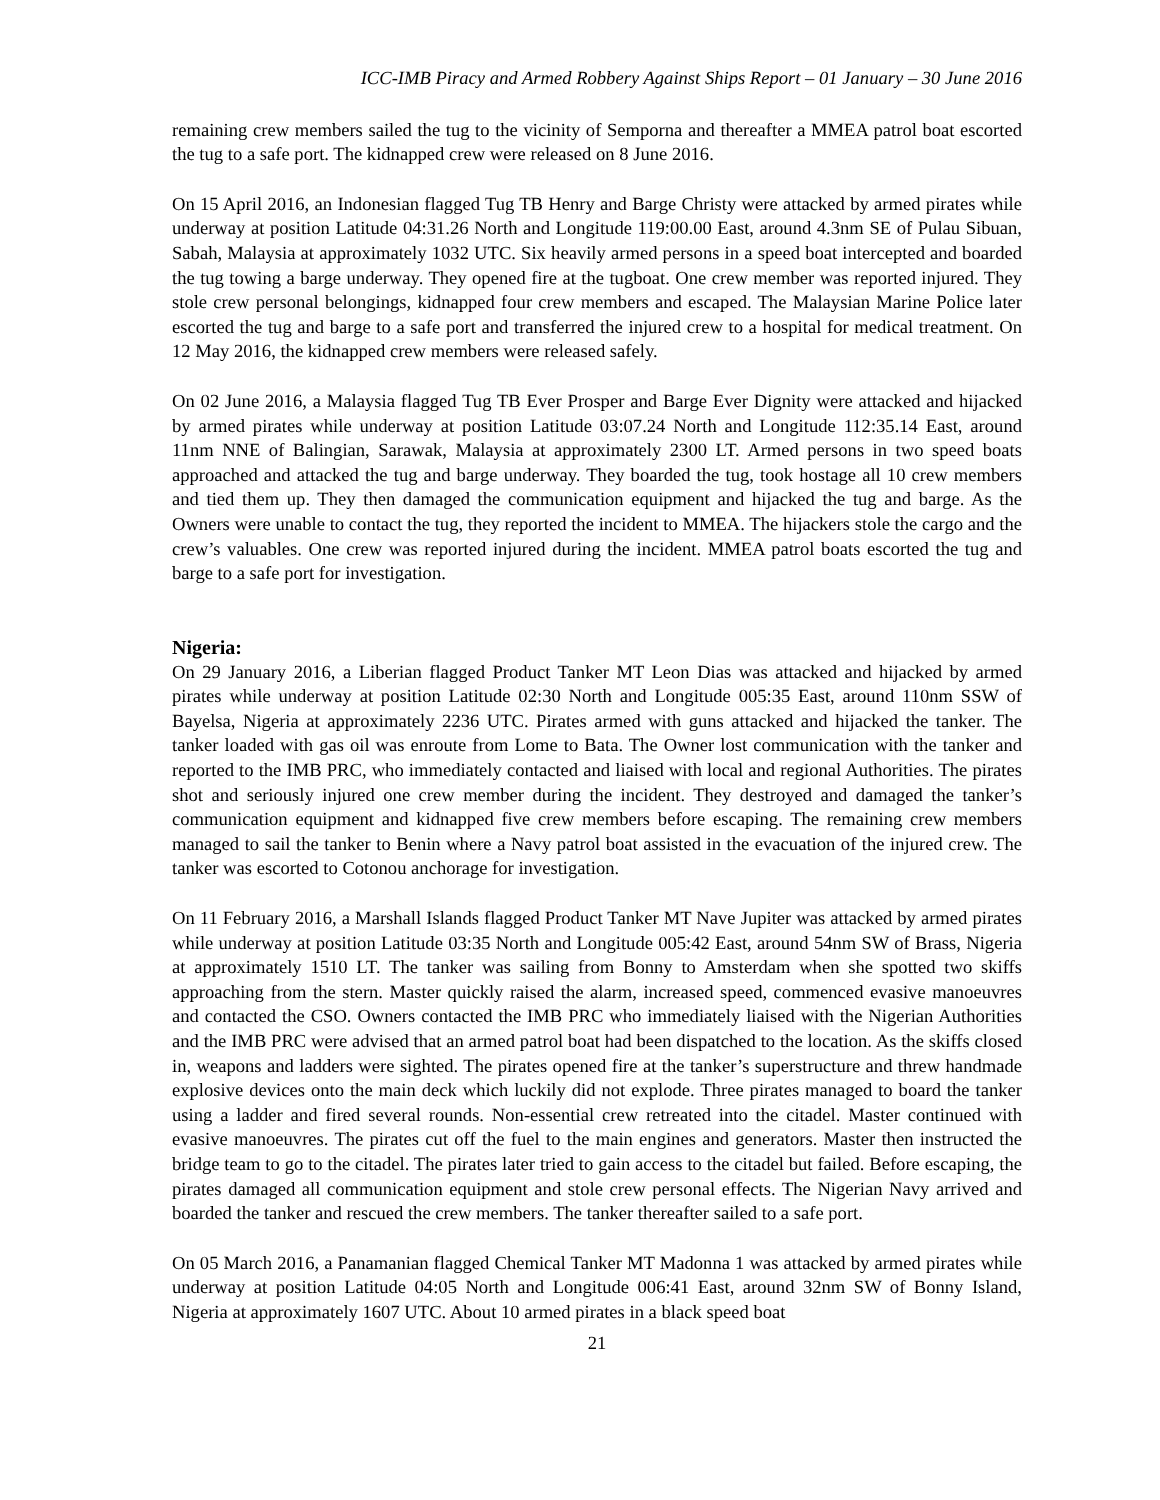ICC-IMB Piracy and Armed Robbery Against Ships Report – 01 January – 30 June 2016
remaining crew members sailed the tug to the vicinity of Semporna and thereafter a MMEA patrol boat escorted the tug to a safe port. The kidnapped crew were released on 8 June 2016.
On 15 April 2016, an Indonesian flagged Tug TB Henry and Barge Christy were attacked by armed pirates while underway at position Latitude 04:31.26 North and Longitude 119:00.00 East, around 4.3nm SE of Pulau Sibuan, Sabah, Malaysia at approximately 1032 UTC. Six heavily armed persons in a speed boat intercepted and boarded the tug towing a barge underway. They opened fire at the tugboat. One crew member was reported injured. They stole crew personal belongings, kidnapped four crew members and escaped. The Malaysian Marine Police later escorted the tug and barge to a safe port and transferred the injured crew to a hospital for medical treatment. On 12 May 2016, the kidnapped crew members were released safely.
On 02 June 2016, a Malaysia flagged Tug TB Ever Prosper and Barge Ever Dignity were attacked and hijacked by armed pirates while underway at position Latitude 03:07.24 North and Longitude 112:35.14 East, around 11nm NNE of Balingian, Sarawak, Malaysia at approximately 2300 LT. Armed persons in two speed boats approached and attacked the tug and barge underway. They boarded the tug, took hostage all 10 crew members and tied them up. They then damaged the communication equipment and hijacked the tug and barge. As the Owners were unable to contact the tug, they reported the incident to MMEA. The hijackers stole the cargo and the crew’s valuables. One crew was reported injured during the incident. MMEA patrol boats escorted the tug and barge to a safe port for investigation.
Nigeria:
On 29 January 2016, a Liberian flagged Product Tanker MT Leon Dias was attacked and hijacked by armed pirates while underway at position Latitude 02:30 North and Longitude 005:35 East, around 110nm SSW of Bayelsa, Nigeria at approximately 2236 UTC. Pirates armed with guns attacked and hijacked the tanker. The tanker loaded with gas oil was enroute from Lome to Bata. The Owner lost communication with the tanker and reported to the IMB PRC, who immediately contacted and liaised with local and regional Authorities. The pirates shot and seriously injured one crew member during the incident. They destroyed and damaged the tanker’s communication equipment and kidnapped five crew members before escaping. The remaining crew members managed to sail the tanker to Benin where a Navy patrol boat assisted in the evacuation of the injured crew. The tanker was escorted to Cotonou anchorage for investigation.
On 11 February 2016, a Marshall Islands flagged Product Tanker MT Nave Jupiter was attacked by armed pirates while underway at position Latitude 03:35 North and Longitude 005:42 East, around 54nm SW of Brass, Nigeria at approximately 1510 LT. The tanker was sailing from Bonny to Amsterdam when she spotted two skiffs approaching from the stern. Master quickly raised the alarm, increased speed, commenced evasive manoeuvres and contacted the CSO. Owners contacted the IMB PRC who immediately liaised with the Nigerian Authorities and the IMB PRC were advised that an armed patrol boat had been dispatched to the location. As the skiffs closed in, weapons and ladders were sighted. The pirates opened fire at the tanker’s superstructure and threw handmade explosive devices onto the main deck which luckily did not explode. Three pirates managed to board the tanker using a ladder and fired several rounds. Non-essential crew retreated into the citadel. Master continued with evasive manoeuvres. The pirates cut off the fuel to the main engines and generators. Master then instructed the bridge team to go to the citadel. The pirates later tried to gain access to the citadel but failed. Before escaping, the pirates damaged all communication equipment and stole crew personal effects. The Nigerian Navy arrived and boarded the tanker and rescued the crew members. The tanker thereafter sailed to a safe port.
On 05 March 2016, a Panamanian flagged Chemical Tanker MT Madonna 1 was attacked by armed pirates while underway at position Latitude 04:05 North and Longitude 006:41 East, around 32nm SW of Bonny Island, Nigeria at approximately 1607 UTC. About 10 armed pirates in a black speed boat
21